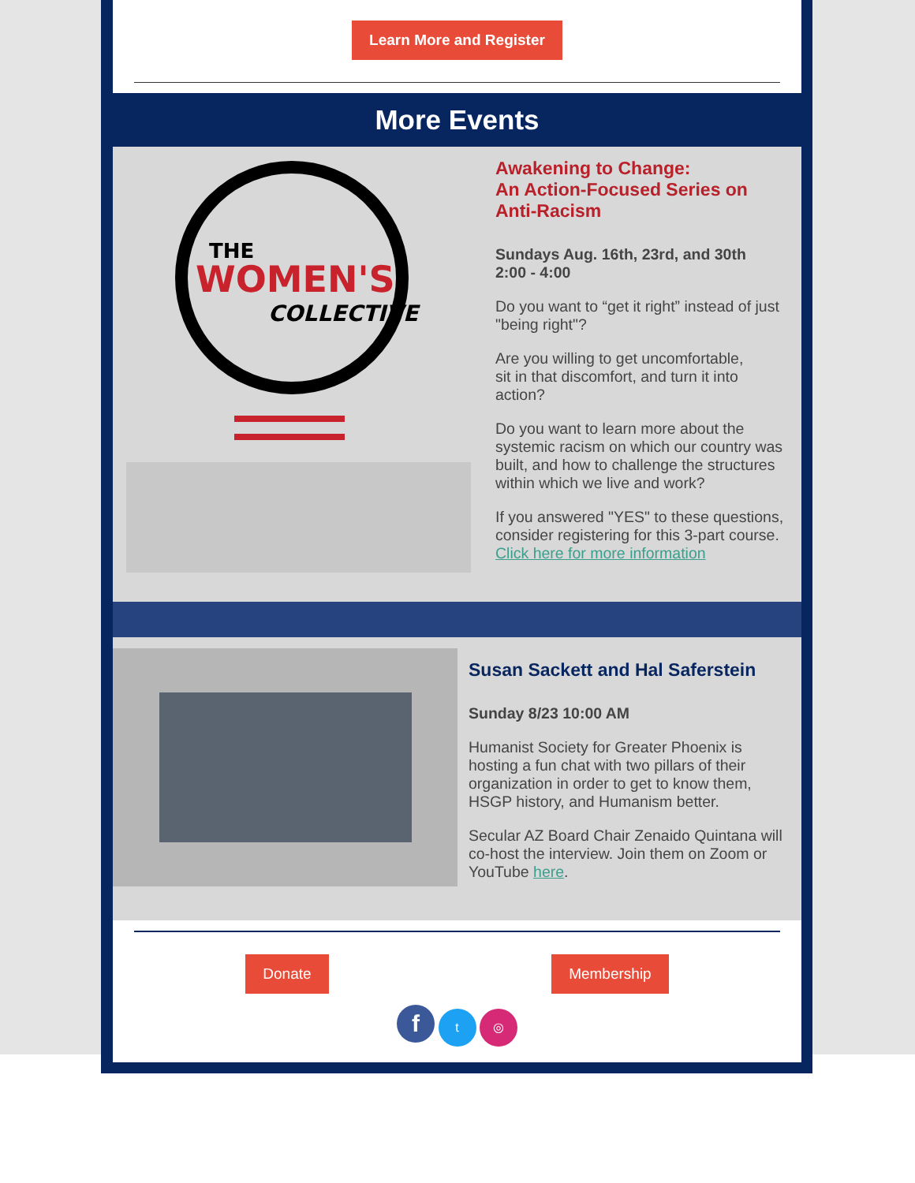Learn More and Register
More Events
THE
WOMEN'S
COLLECTIVE
Awakening to Change:
An Action-Focused Series on Anti-Racism
Sundays Aug. 16th, 23rd, and 30th
2:00 - 4:00
Do you want to “get it right” instead of just "being right"?
Are you willing to get uncomfortable,
sit in that discomfort, and turn it into action?
Do you want to learn more about the systemic racism on which our country was built, and how to challenge the structures within which we live and work?
If you answered "YES" to these questions, consider registering for this 3-part course.
Click here for more information
Susan Sackett and Hal Saferstein
Sunday 8/23 10:00 AM
Humanist Society for Greater Phoenix is hosting a fun chat with two pillars of their organization in order to get to know them, HSGP history, and Humanism better.
Secular AZ Board Chair Zenaido Quintana will co-host the interview. Join them on Zoom or YouTube here.
Donate Membership
f t ◎